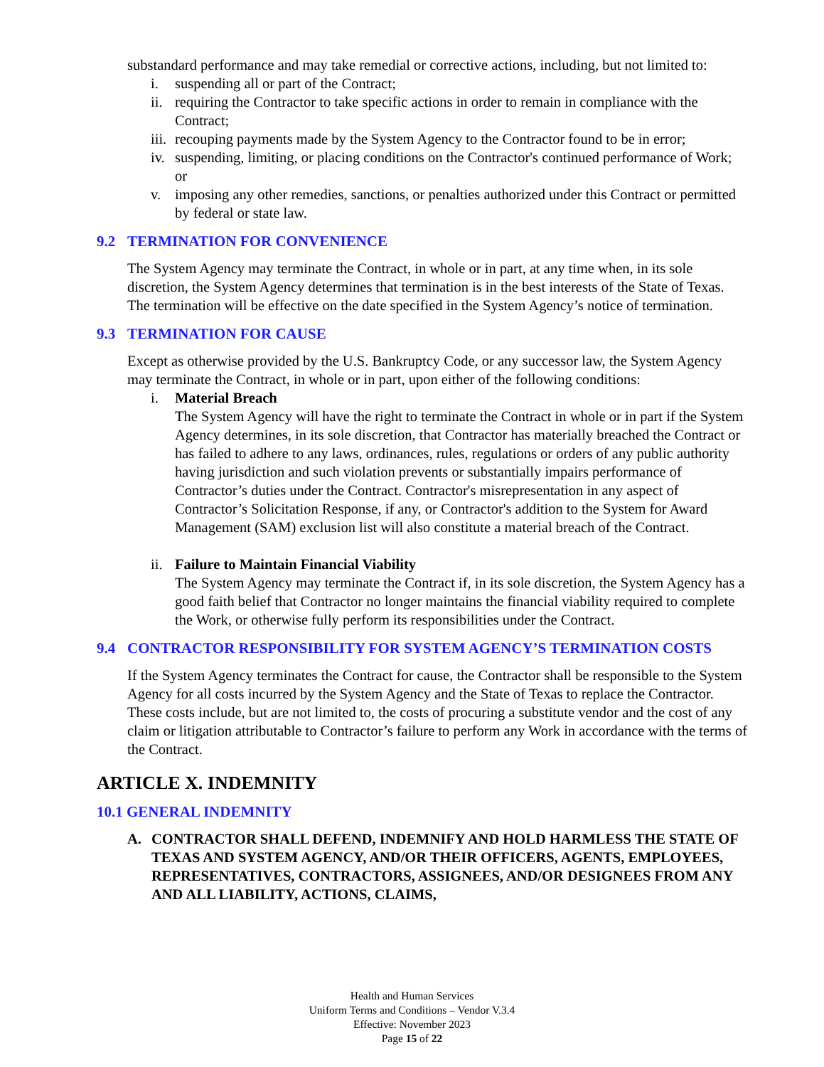substandard performance and may take remedial or corrective actions, including, but not limited to:
i. suspending all or part of the Contract;
ii. requiring the Contractor to take specific actions in order to remain in compliance with the Contract;
iii. recouping payments made by the System Agency to the Contractor found to be in error;
iv. suspending, limiting, or placing conditions on the Contractor's continued performance of Work; or
v. imposing any other remedies, sanctions, or penalties authorized under this Contract or permitted by federal or state law.
9.2 TERMINATION FOR CONVENIENCE
The System Agency may terminate the Contract, in whole or in part, at any time when, in its sole discretion, the System Agency determines that termination is in the best interests of the State of Texas. The termination will be effective on the date specified in the System Agency’s notice of termination.
9.3 TERMINATION FOR CAUSE
Except as otherwise provided by the U.S. Bankruptcy Code, or any successor law, the System Agency may terminate the Contract, in whole or in part, upon either of the following conditions:
i. Material Breach
The System Agency will have the right to terminate the Contract in whole or in part if the System Agency determines, in its sole discretion, that Contractor has materially breached the Contract or has failed to adhere to any laws, ordinances, rules, regulations or orders of any public authority having jurisdiction and such violation prevents or substantially impairs performance of Contractor’s duties under the Contract. Contractor's misrepresentation in any aspect of Contractor’s Solicitation Response, if any, or Contractor's addition to the System for Award Management (SAM) exclusion list will also constitute a material breach of the Contract.
ii. Failure to Maintain Financial Viability
The System Agency may terminate the Contract if, in its sole discretion, the System Agency has a good faith belief that Contractor no longer maintains the financial viability required to complete the Work, or otherwise fully perform its responsibilities under the Contract.
9.4 CONTRACTOR RESPONSIBILITY FOR SYSTEM AGENCY’S TERMINATION COSTS
If the System Agency terminates the Contract for cause, the Contractor shall be responsible to the System Agency for all costs incurred by the System Agency and the State of Texas to replace the Contractor. These costs include, but are not limited to, the costs of procuring a substitute vendor and the cost of any claim or litigation attributable to Contractor’s failure to perform any Work in accordance with the terms of the Contract.
ARTICLE X. INDEMNITY
10.1 GENERAL INDEMNITY
A. CONTRACTOR SHALL DEFEND, INDEMNIFY AND HOLD HARMLESS THE STATE OF TEXAS AND SYSTEM AGENCY, AND/OR THEIR OFFICERS, AGENTS, EMPLOYEES, REPRESENTATIVES, CONTRACTORS, ASSIGNEES, AND/OR DESIGNEES FROM ANY AND ALL LIABILITY, ACTIONS, CLAIMS,
Health and Human Services
Uniform Terms and Conditions – Vendor V.3.4
Effective: November 2023
Page 15 of 22